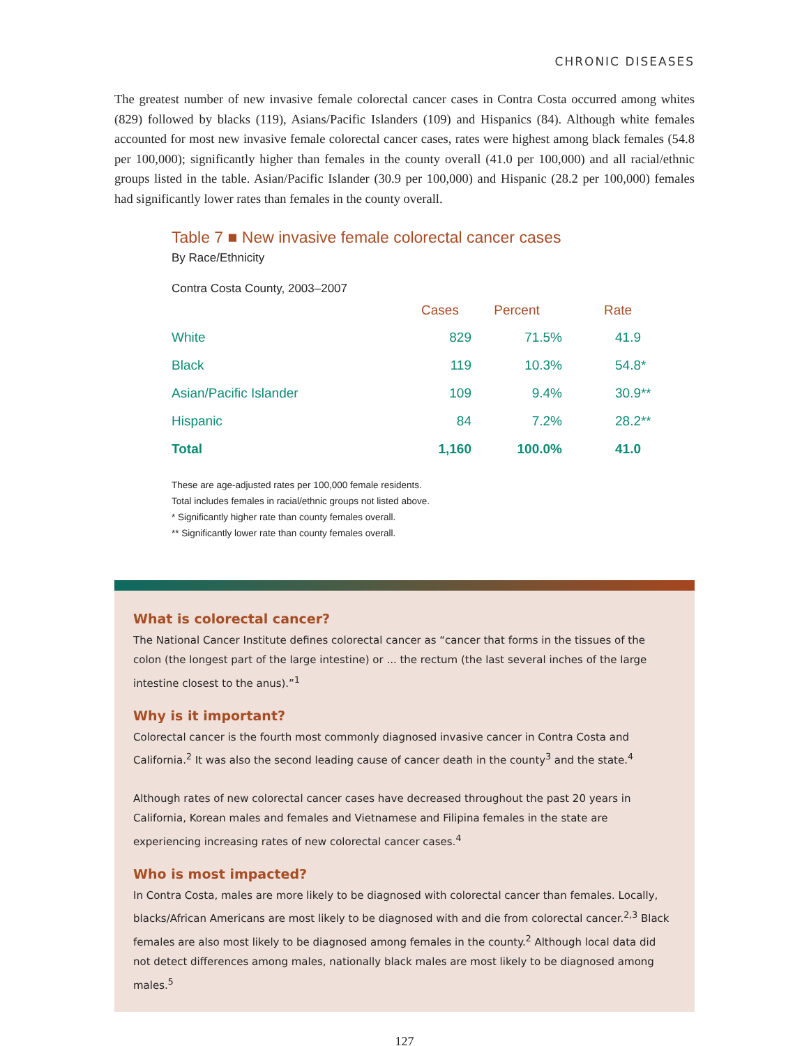CHRONIC DISEASES
The greatest number of new invasive female colorectal cancer cases in Contra Costa occurred among whites (829) followed by blacks (119), Asians/Pacific Islanders (109) and Hispanics (84). Although white females accounted for most new invasive female colorectal cancer cases, rates were highest among black females (54.8 per 100,000); significantly higher than females in the county overall (41.0 per 100,000) and all racial/ethnic groups listed in the table. Asian/Pacific Islander (30.9 per 100,000) and Hispanic (28.2 per 100,000) females had significantly lower rates than females in the county overall.
Table 7 ■ New invasive female colorectal cancer cases
By Race/Ethnicity
Contra Costa County, 2003–2007
| | Cases | Percent | Rate |
| --- | --- | --- | --- |
| White | 829 | 71.5% | 41.9 |
| Black | 119 | 10.3% | 54.8* |
| Asian/Pacific Islander | 109 | 9.4% | 30.9** |
| Hispanic | 84 | 7.2% | 28.2** |
| Total | 1,160 | 100.0% | 41.0 |
These are age-adjusted rates per 100,000 female residents.
Total includes females in racial/ethnic groups not listed above.
* Significantly higher rate than county females overall.
** Significantly lower rate than county females overall.
What is colorectal cancer?
The National Cancer Institute defines colorectal cancer as “cancer that forms in the tissues of the colon (the longest part of the large intestine) or ... the rectum (the last several inches of the large intestine closest to the anus).”<sup>1</sup>
Why is it important?
Colorectal cancer is the fourth most commonly diagnosed invasive cancer in Contra Costa and California.<sup>2</sup> It was also the second leading cause of cancer death in the county<sup>3</sup> and the state.<sup>4</sup>
Although rates of new colorectal cancer cases have decreased throughout the past 20 years in California, Korean males and females and Vietnamese and Filipina females in the state are experiencing increasing rates of new colorectal cancer cases.<sup>4</sup>
Who is most impacted?
In Contra Costa, males are more likely to be diagnosed with colorectal cancer than females. Locally, blacks/African Americans are most likely to be diagnosed with and die from colorectal cancer.<sup>2,3</sup> Black females are also most likely to be diagnosed among females in the county.<sup>2</sup> Although local data did not detect differences among males, nationally black males are most likely to be diagnosed among males.<sup>5</sup>
127